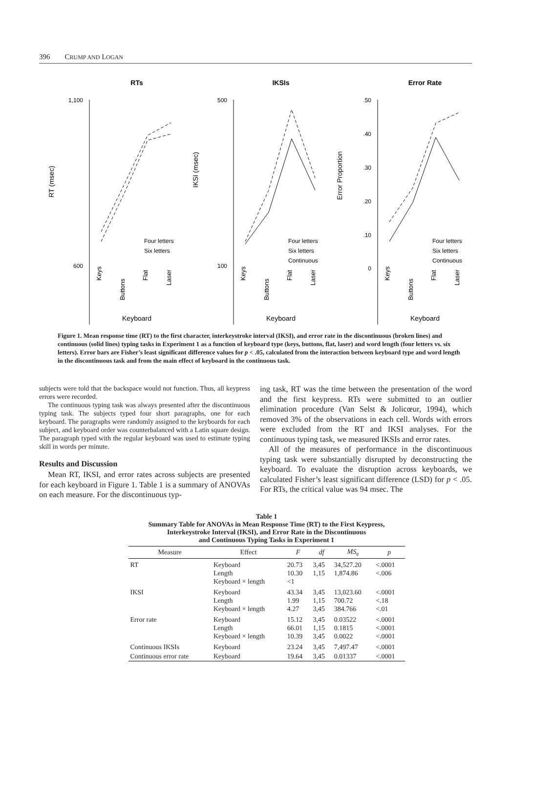396 CRUMP AND LOGAN
RTs
RT (msec)
1,100
600
Four letters
Six letters
Keys
Buttons
Flat
Laser
Keyboard
IKSIs
IKSI (msec)
500
100
Four letters
Six letters
Continuous
Keys
Buttons
Flat
Laser
Keyboard
Error Rate
Error Proportion
.50
.40
.30
.20
.10
0
Four letters
Six letters
Continuous
Keys
Buttons
Flat
Laser
Keyboard
Figure 1. Mean response time (RT) to the first character, interkeystroke interval (IKSI), and error rate in the discontinuous (broken lines) and continuous (solid lines) typing tasks in Experiment 1 as a function of keyboard type (keys, buttons, flat, laser) and word length (four letters vs. six letters). Error bars are Fisher’s least significant difference values for p < .05, calculated from the interaction between keyboard type and word length in the discontinuous task and from the main effect of keyboard in the continuous task.
subjects were told that the backspace would not function. Thus, all keypress errors were recorded.
The continuous typing task was always presented after the discontinuous typing task. The subjects typed four short paragraphs, one for each keyboard. The paragraphs were randomly assigned to the keyboards for each subject, and keyboard order was counterbalanced with a Latin square design. The paragraph typed with the regular keyboard was used to estimate typing skill in words per minute.
Results and Discussion
Mean RT, IKSI, and error rates across subjects are presented for each keyboard in Figure 1. Table 1 is a summary of ANOVAs on each measure. For the discontinuous typ-
ing task, RT was the time between the presentation of the word and the first keypress. RTs were submitted to an outlier elimination procedure (Van Selst & Jolicœur, 1994), which removed 3% of the observations in each cell. Words with errors were excluded from the RT and IKSI analyses. For the continuous typing task, we measured IKSIs and error rates.
All of the measures of performance in the discontinuous typing task were substantially disrupted by deconstructing the keyboard. To evaluate the disruption across keyboards, we calculated Fisher’s least significant difference (LSD) for p < .05. For RTs, the critical value was 94 msec. The
Table 1
Summary Table for ANOVAs in Mean Response Time (RT) to the First Keypress,
Interkeystroke Interval (IKSI), and Error Rate in the Discontinuous
and Continuous Typing Tasks in Experiment 1
| Measure | Effect | F | df | MS<sub>e</sub> | p |
| --- | --- | --- | --- | --- | --- |
| RT | Keyboard Length Keyboard × length | 20.73 10.30 <1 | 3,45 1,15 | 34,527.20 1,874.86 | <.0001 <.006 |
| IKSI | Keyboard Length Keyboard × length | 43.34 1.99 4.27 | 3,45 1,15 3,45 | 13,023.60 700.72 384.766 | <.0001 <.18 <.01 |
| Error rate | Keyboard Length Keyboard × length | 15.12 66.01 10.39 | 3,45 1,15 3,45 | 0.03522 0.1815 0.0022 | <.0001 <.0001 <.0001 |
| Continuous IKSIs | Keyboard | 23.24 | 3,45 | 7,497.47 | <.0001 |
| Continuous error rate | Keyboard | 19.64 | 3,45 | 0.01337 | <.0001 |